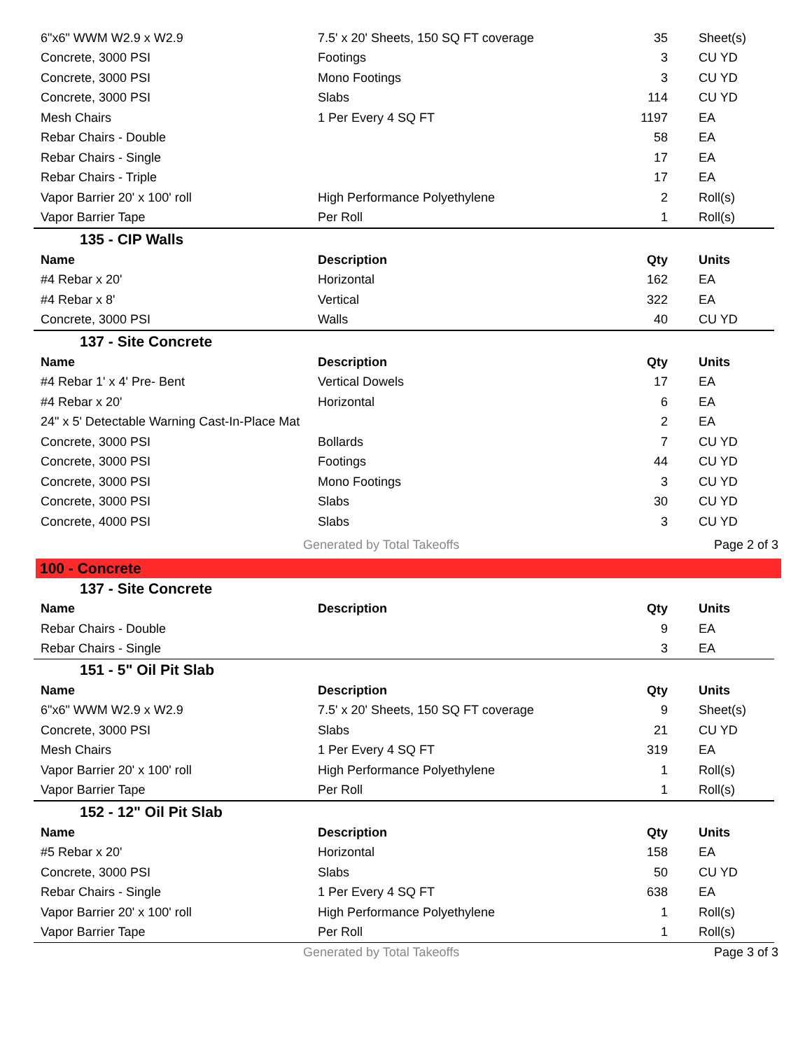| 6"x6" WWM W2.9 x W2.9 | 7.5' x 20' Sheets, 150 SQ FT coverage | 35 | Sheet(s) |
| Concrete, 3000 PSI | Footings | 3 | CU YD |
| Concrete, 3000 PSI | Mono Footings | 3 | CU YD |
| Concrete, 3000 PSI | Slabs | 114 | CU YD |
| Mesh Chairs | 1 Per Every 4 SQ FT | 1197 | EA |
| Rebar Chairs - Double | | 58 | EA |
| Rebar Chairs - Single | | 17 | EA |
| Rebar Chairs - Triple | | 17 | EA |
| Vapor Barrier 20' x 100' roll | High Performance Polyethylene | 2 | Roll(s) |
| Vapor Barrier Tape | Per Roll | 1 | Roll(s) |
| 135 - CIP Walls | | | |
| Name | Description | Qty | Units |
| #4 Rebar x 20' | Horizontal | 162 | EA |
| #4 Rebar x 8' | Vertical | 322 | EA |
| Concrete, 3000 PSI | Walls | 40 | CU YD |
| 137 - Site Concrete | | | |
| Name | Description | Qty | Units |
| #4 Rebar 1' x 4' Pre- Bent | Vertical Dowels | 17 | EA |
| #4 Rebar x 20' | Horizontal | 6 | EA |
| 24" x 5' Detectable Warning Cast-In-Place Mat | | 2 | EA |
| Concrete, 3000 PSI | Bollards | 7 | CU YD |
| Concrete, 3000 PSI | Footings | 44 | CU YD |
| Concrete, 3000 PSI | Mono Footings | 3 | CU YD |
| Concrete, 3000 PSI | Slabs | 30 | CU YD |
| Concrete, 4000 PSI | Slabs | 3 | CU YD |
Generated by Total Takeoffs Page 2 of 3
100 - Concrete
| 137 - Site Concrete | | | |
| Name | Description | Qty | Units |
| Rebar Chairs - Double | | 9 | EA |
| Rebar Chairs - Single | | 3 | EA |
| 151 - 5" Oil Pit Slab | | | |
| Name | Description | Qty | Units |
| 6"x6" WWM W2.9 x W2.9 | 7.5' x 20' Sheets, 150 SQ FT coverage | 9 | Sheet(s) |
| Concrete, 3000 PSI | Slabs | 21 | CU YD |
| Mesh Chairs | 1 Per Every 4 SQ FT | 319 | EA |
| Vapor Barrier 20' x 100' roll | High Performance Polyethylene | 1 | Roll(s) |
| Vapor Barrier Tape | Per Roll | 1 | Roll(s) |
| 152 - 12" Oil Pit Slab | | | |
| Name | Description | Qty | Units |
| #5 Rebar x 20' | Horizontal | 158 | EA |
| Concrete, 3000 PSI | Slabs | 50 | CU YD |
| Rebar Chairs - Single | 1 Per Every 4 SQ FT | 638 | EA |
| Vapor Barrier 20' x 100' roll | High Performance Polyethylene | 1 | Roll(s) |
| Vapor Barrier Tape | Per Roll | 1 | Roll(s) |
Generated by Total Takeoffs Page 3 of 3